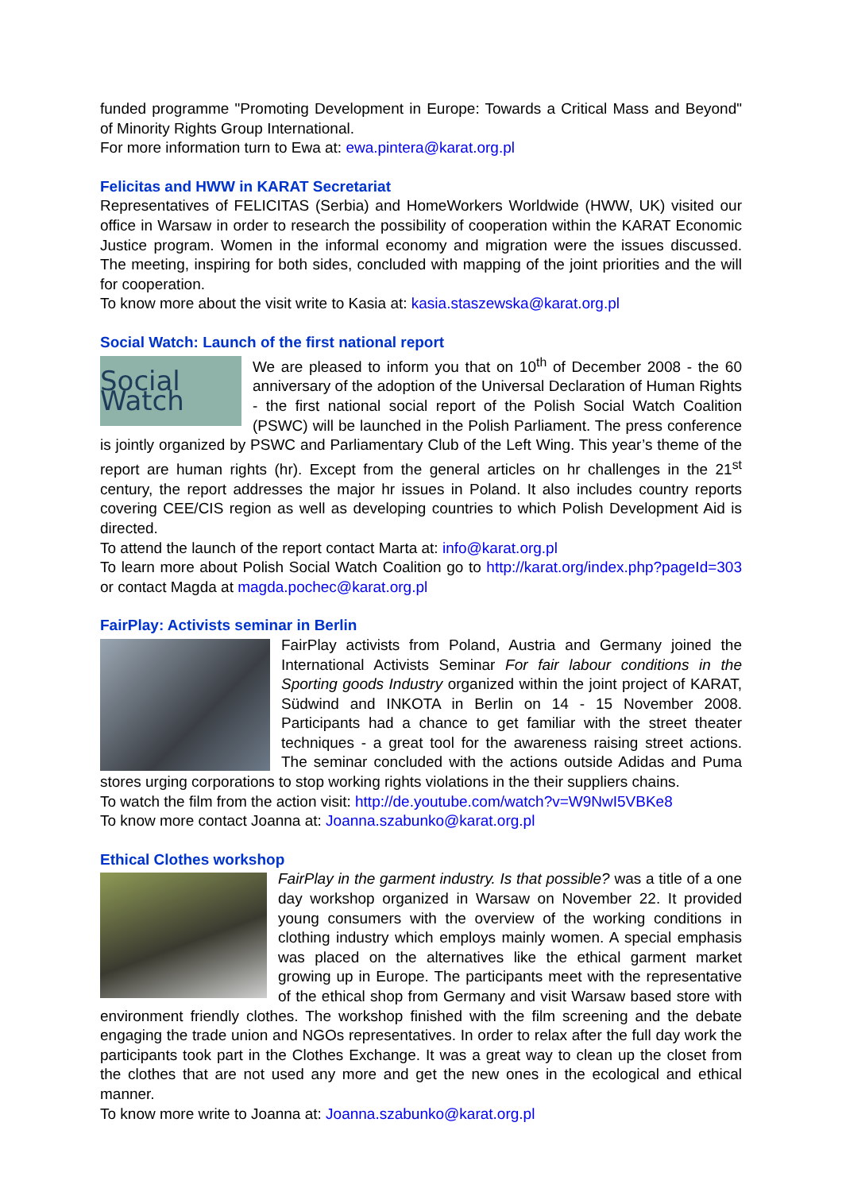funded programme "Promoting Development in Europe: Towards a Critical Mass and Beyond" of Minority Rights Group International.
For more information turn to Ewa at: ewa.pintera@karat.org.pl
Felicitas and HWW in KARAT Secretariat
Representatives of FELICITAS (Serbia) and HomeWorkers Worldwide (HWW, UK) visited our office in Warsaw in order to research the possibility of cooperation within the KARAT Economic Justice program. Women in the informal economy and migration were the issues discussed. The meeting, inspiring for both sides, concluded with mapping of the joint priorities and the will for cooperation.
To know more about the visit write to Kasia at: kasia.staszewska@karat.org.pl
Social Watch: Launch of the first national report
Social Watch
We are pleased to inform you that on 10<sup>th</sup> of December 2008 - the 60 anniversary of the adoption of the Universal Declaration of Human Rights - the first national social report of the Polish Social Watch Coalition (PSWC) will be launched in the Polish Parliament. The press conference is jointly organized by PSWC and Parliamentary Club of the Left Wing. This year’s theme of the report are human rights (hr). Except from the general articles on hr challenges in the 21<sup>st</sup> century, the report addresses the major hr issues in Poland. It also includes country reports covering CEE/CIS region as well as developing countries to which Polish Development Aid is directed.
To attend the launch of the report contact Marta at: info@karat.org.pl
To learn more about Polish Social Watch Coalition go to http://karat.org/index.php?pageId=303 or contact Magda at magda.pochec@karat.org.pl
FairPlay: Activists seminar in Berlin
FairPlay activists from Poland, Austria and Germany joined the International Activists Seminar For fair labour conditions in the Sporting goods Industry organized within the joint project of KARAT, Südwind and INKOTA in Berlin on 14 - 15 November 2008. Participants had a chance to get familiar with the street theater techniques - a great tool for the awareness raising street actions. The seminar concluded with the actions outside Adidas and Puma stores urging corporations to stop working rights violations in the their suppliers chains.
To watch the film from the action visit: http://de.youtube.com/watch?v=W9NwI5VBKe8
To know more contact Joanna at: Joanna.szabunko@karat.org.pl
Ethical Clothes workshop
FairPlay in the garment industry. Is that possible? was a title of a one day workshop organized in Warsaw on November 22. It provided young consumers with the overview of the working conditions in clothing industry which employs mainly women. A special emphasis was placed on the alternatives like the ethical garment market growing up in Europe. The participants meet with the representative of the ethical shop from Germany and visit Warsaw based store with environment friendly clothes. The workshop finished with the film screening and the debate engaging the trade union and NGOs representatives. In order to relax after the full day work the participants took part in the Clothes Exchange. It was a great way to clean up the closet from the clothes that are not used any more and get the new ones in the ecological and ethical manner.
To know more write to Joanna at: Joanna.szabunko@karat.org.pl